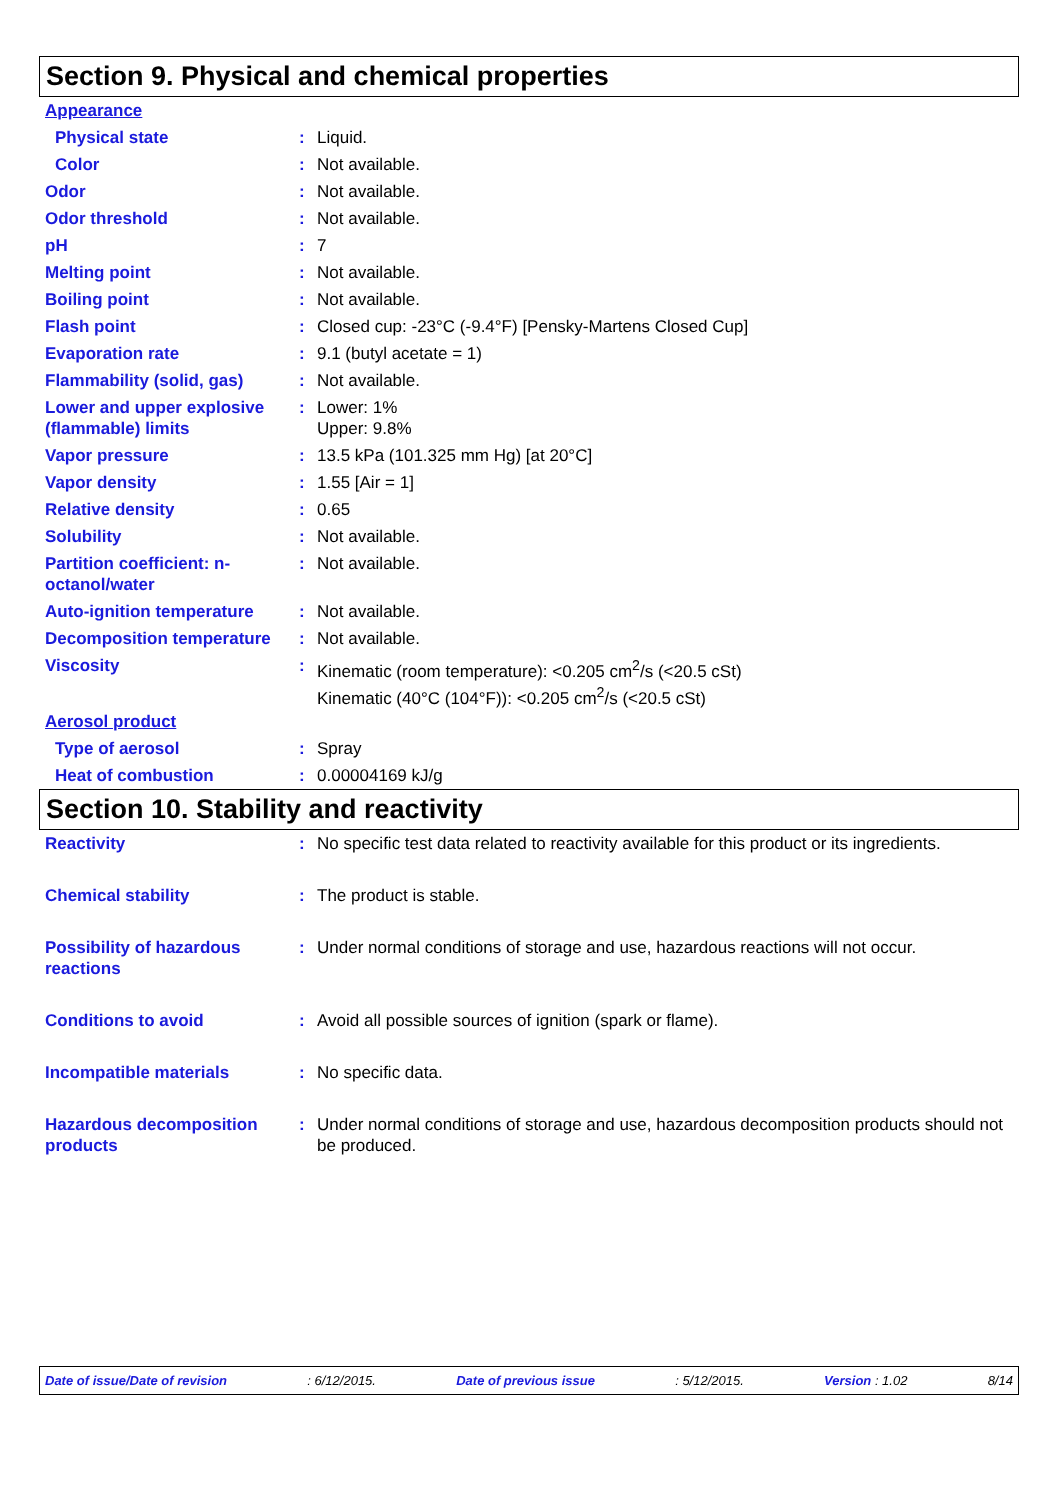Section 9. Physical and chemical properties
| Appearance | | |
| Physical state | : | Liquid. |
| Color | : | Not available. |
| Odor | : | Not available. |
| Odor threshold | : | Not available. |
| pH | : | 7 |
| Melting point | : | Not available. |
| Boiling point | : | Not available. |
| Flash point | : | Closed cup: -23°C (-9.4°F) [Pensky-Martens Closed Cup] |
| Evaporation rate | : | 9.1 (butyl acetate = 1) |
| Flammability (solid, gas) | : | Not available. |
| Lower and upper explosive (flammable) limits | : | Lower: 1% Upper: 9.8% |
| Vapor pressure | : | 13.5 kPa (101.325 mm Hg) [at 20°C] |
| Vapor density | : | 1.55 [Air = 1] |
| Relative density | : | 0.65 |
| Solubility | : | Not available. |
| Partition coefficient: n-octanol/water | : | Not available. |
| Auto-ignition temperature | : | Not available. |
| Decomposition temperature | : | Not available. |
| Viscosity | : | Kinematic (room temperature): <0.205 cm<sup>2</sup>/s (<20.5 cSt) Kinematic (40°C (104°F)): <0.205 cm<sup>2</sup>/s (<20.5 cSt) |
| Aerosol product | | |
| Type of aerosol | : | Spray |
| Heat of combustion | : | 0.00004169 kJ/g |
Section 10. Stability and reactivity
| Reactivity | : | No specific test data related to reactivity available for this product or its ingredients. |
| Chemical stability | : | The product is stable. |
| Possibility of hazardous reactions | : | Under normal conditions of storage and use, hazardous reactions will not occur. |
| Conditions to avoid | : | Avoid all possible sources of ignition (spark or flame). |
| Incompatible materials | : | No specific data. |
| Hazardous decomposition products | : | Under normal conditions of storage and use, hazardous decomposition products should not be produced. |
Date of issue/Date of revision: 6/12/2015. Date of previous issue: 5/12/2015. Version : 1.02 8/14